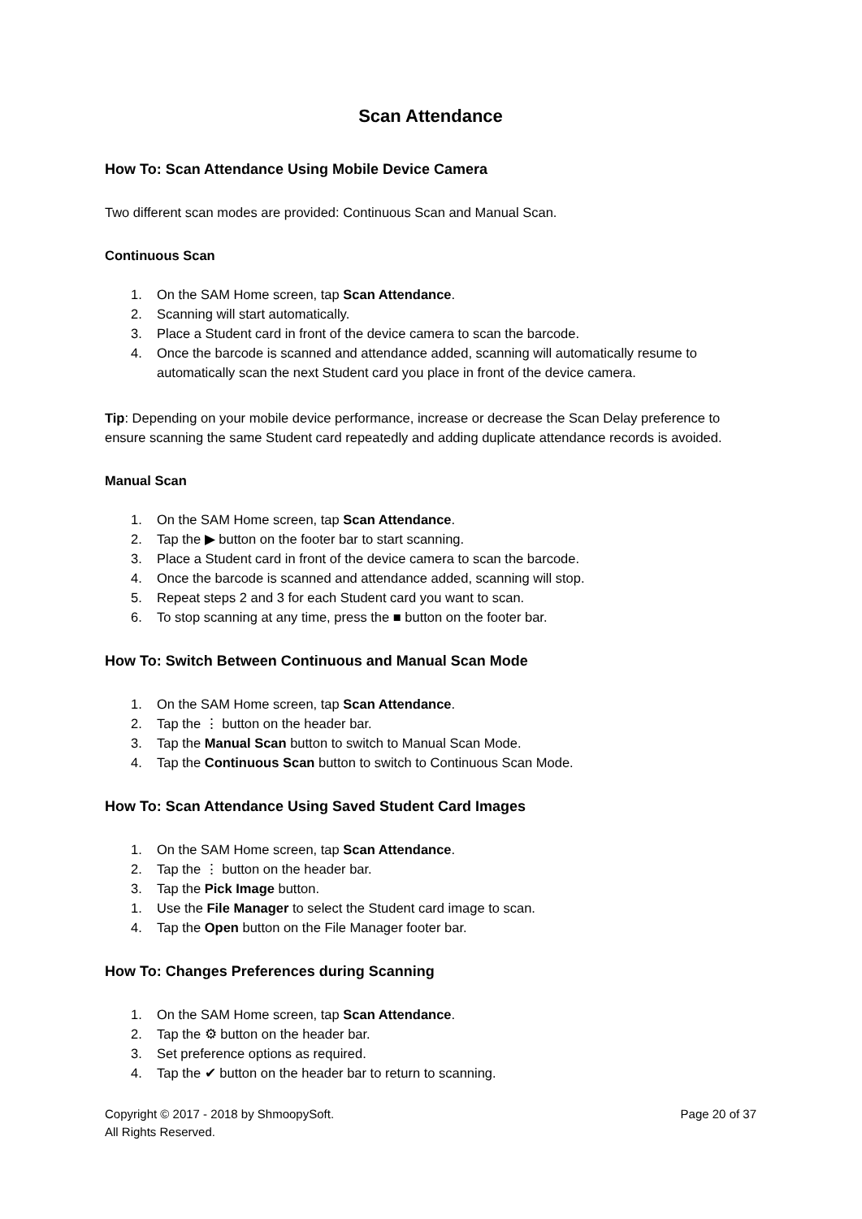Scan Attendance
How To: Scan Attendance Using Mobile Device Camera
Two different scan modes are provided: Continuous Scan and Manual Scan.
Continuous Scan
1. On the SAM Home screen, tap Scan Attendance.
2. Scanning will start automatically.
3. Place a Student card in front of the device camera to scan the barcode.
4. Once the barcode is scanned and attendance added, scanning will automatically resume to automatically scan the next Student card you place in front of the device camera.
Tip: Depending on your mobile device performance, increase or decrease the Scan Delay preference to ensure scanning the same Student card repeatedly and adding duplicate attendance records is avoided.
Manual Scan
1. On the SAM Home screen, tap Scan Attendance.
2. Tap the ▶ button on the footer bar to start scanning.
3. Place a Student card in front of the device camera to scan the barcode.
4. Once the barcode is scanned and attendance added, scanning will stop.
5. Repeat steps 2 and 3 for each Student card you want to scan.
6. To stop scanning at any time, press the ■ button on the footer bar.
How To: Switch Between Continuous and Manual Scan Mode
1. On the SAM Home screen, tap Scan Attendance.
2. Tap the ⋮ button on the header bar.
3. Tap the Manual Scan button to switch to Manual Scan Mode.
4. Tap the Continuous Scan button to switch to Continuous Scan Mode.
How To: Scan Attendance Using Saved Student Card Images
1. On the SAM Home screen, tap Scan Attendance.
2. Tap the ⋮ button on the header bar.
3. Tap the Pick Image button.
1. Use the File Manager to select the Student card image to scan.
4. Tap the Open button on the File Manager footer bar.
How To: Changes Preferences during Scanning
1. On the SAM Home screen, tap Scan Attendance.
2. Tap the ⚙ button on the header bar.
3. Set preference options as required.
4. Tap the ✔ button on the header bar to return to scanning.
Copyright © 2017 - 2018 by ShmoopySoft.
All Rights Reserved.
Page 20 of 37